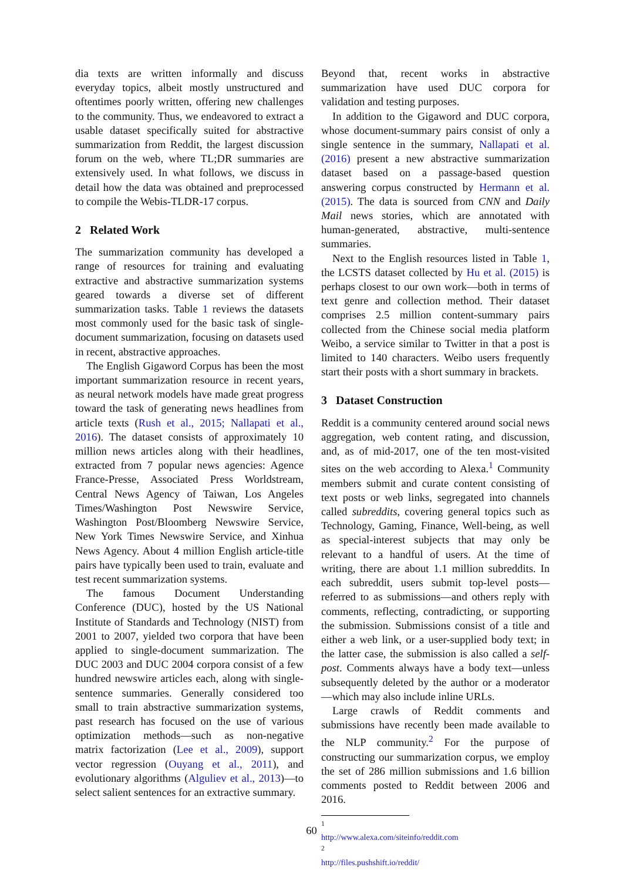dia texts are written informally and discuss everyday topics, albeit mostly unstructured and oftentimes poorly written, offering new challenges to the community. Thus, we endeavored to extract a usable dataset specifically suited for abstractive summarization from Reddit, the largest discussion forum on the web, where TL;DR summaries are extensively used. In what follows, we discuss in detail how the data was obtained and preprocessed to compile the Webis-TLDR-17 corpus.
2 Related Work
The summarization community has developed a range of resources for training and evaluating extractive and abstractive summarization systems geared towards a diverse set of different summarization tasks. Table 1 reviews the datasets most commonly used for the basic task of single-document summarization, focusing on datasets used in recent, abstractive approaches.
The English Gigaword Corpus has been the most important summarization resource in recent years, as neural network models have made great progress toward the task of generating news headlines from article texts (Rush et al., 2015; Nallapati et al., 2016). The dataset consists of approximately 10 million news articles along with their headlines, extracted from 7 popular news agencies: Agence France-Presse, Associated Press Worldstream, Central News Agency of Taiwan, Los Angeles Times/Washington Post Newswire Service, Washington Post/Bloomberg Newswire Service, New York Times Newswire Service, and Xinhua News Agency. About 4 million English article-title pairs have typically been used to train, evaluate and test recent summarization systems.
The famous Document Understanding Conference (DUC), hosted by the US National Institute of Standards and Technology (NIST) from 2001 to 2007, yielded two corpora that have been applied to single-document summarization. The DUC 2003 and DUC 2004 corpora consist of a few hundred newswire articles each, along with single-sentence summaries. Generally considered too small to train abstractive summarization systems, past research has focused on the use of various optimization methods—such as non-negative matrix factorization (Lee et al., 2009), support vector regression (Ouyang et al., 2011), and evolutionary algorithms (Alguliev et al., 2013)—to select salient sentences for an extractive summary.
Beyond that, recent works in abstractive summarization have used DUC corpora for validation and testing purposes.
In addition to the Gigaword and DUC corpora, whose document-summary pairs consist of only a single sentence in the summary, Nallapati et al. (2016) present a new abstractive summarization dataset based on a passage-based question answering corpus constructed by Hermann et al. (2015). The data is sourced from CNN and Daily Mail news stories, which are annotated with human-generated, abstractive, multi-sentence summaries.
Next to the English resources listed in Table 1, the LCSTS dataset collected by Hu et al. (2015) is perhaps closest to our own work—both in terms of text genre and collection method. Their dataset comprises 2.5 million content-summary pairs collected from the Chinese social media platform Weibo, a service similar to Twitter in that a post is limited to 140 characters. Weibo users frequently start their posts with a short summary in brackets.
3 Dataset Construction
Reddit is a community centered around social news aggregation, web content rating, and discussion, and, as of mid-2017, one of the ten most-visited sites on the web according to Alexa.<sup>1</sup> Community members submit and curate content consisting of text posts or web links, segregated into channels called subreddits, covering general topics such as Technology, Gaming, Finance, Well-being, as well as special-interest subjects that may only be relevant to a handful of users. At the time of writing, there are about 1.1 million subreddits. In each subreddit, users submit top-level posts—referred to as submissions—and others reply with comments, reflecting, contradicting, or supporting the submission. Submissions consist of a title and either a web link, or a user-supplied body text; in the latter case, the submission is also called a self-post. Comments always have a body text—unless subsequently deleted by the author or a moderator—which may also include inline URLs.
Large crawls of Reddit comments and submissions have recently been made available to the NLP community.<sup>2</sup> For the purpose of constructing our summarization corpus, we employ the set of 286 million submissions and 1.6 billion comments posted to Reddit between 2006 and 2016.
<sup>1</sup> http://www.alexa.com/siteinfo/reddit.com
<sup>2</sup> http://files.pushshift.io/reddit/
60